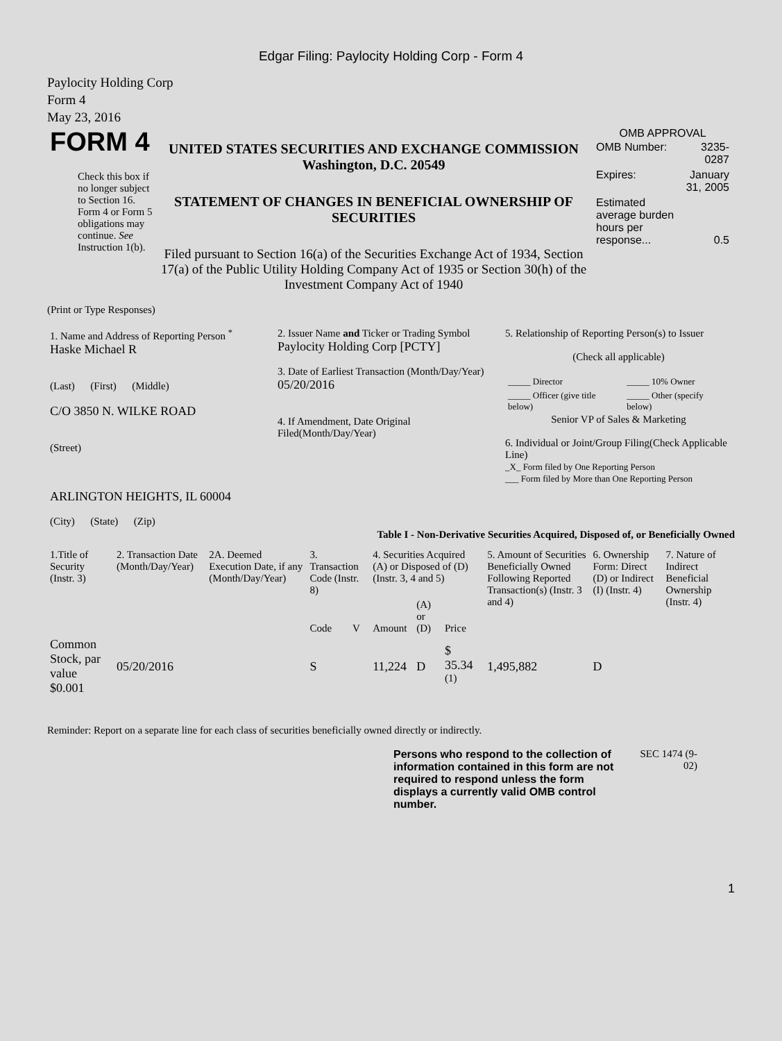Edgar Filing: Paylocity Holding Corp - Form 4
Paylocity Holding Corp
Form 4
May 23, 2016
| FORM 4 Check this box if no longer subject to Section 16. Form 4 or Form 5 obligations may continue. See Instruction 1(b). | UNITED STATES SECURITIES AND EXCHANGE COMMISSION Washington, D.C. 20549 STATEMENT OF CHANGES IN BENEFICIAL OWNERSHIP OF SECURITIES Filed pursuant to Section 16(a) of the Securities Exchange Act of 1934, Section 17(a) of the Public Utility Holding Company Act of 1935 or Section 30(h) of the Investment Company Act of 1940 | OMB APPROVAL / OMB Number: / 3235-0287 / / Expires: / January 31, 2005 / / Estimated average burden hours per response... / 0.5 / |
(Print or Type Responses)
| 1. Name and Address of Reporting Person <sup>*</sup> Haske Michael R (Last) (First) (Middle) C/O 3850 N. WILKE ROAD (Street) ARLINGTON HEIGHTS, IL 60004 (City) (State) (Zip) | 2. Issuer Name and Ticker or Trading Symbol Paylocity Holding Corp [PCTY] 3. Date of Earliest Transaction (Month/Day/Year) 05/20/2016 4. If Amendment, Date Original Filed(Month/Day/Year) | 5. Relationship of Reporting Person(s) to Issuer (Check all applicable) / _____ Director / _____ 10% Owner / / _____ Officer (give title below) / _____ Other (specify below) / Senior VP of Sales & Marketing 6. Individual or Joint/Group Filing(Check Applicable Line) _X_ Form filed by One Reporting Person ___ Form filed by More than One Reporting Person |
Table I - Non-Derivative Securities Acquired, Disposed of, or Beneficially Owned
| 1.Title of Security (Instr. 3) | 2. Transaction Date (Month/Day/Year) | 2A. Deemed Execution Date, if any (Month/Day/Year) | 3. Transaction Code (Instr. 8) | | 4. Securities Acquired (A) or Disposed of (D) (Instr. 3, 4 and 5) | | | 5. Amount of Securities Beneficially Owned Following Reported Transaction(s) (Instr. 3 and 4) | 6. Ownership Form: Direct (D) or Indirect (I) (Instr. 4) | 7. Nature of Indirect Beneficial Ownership (Instr. 4) |
| --- | --- | --- | --- | --- | --- | --- | --- | --- | --- | --- |
| | | | Code | V | Amount | (A) or (D) | Price | | | |
| Common Stock, par value $0.001 | 05/20/2016 | | S | | 11,224 | D | $ 35.34 <sup>(1)</sup> | 1,495,882 | D | |
Reminder: Report on a separate line for each class of securities beneficially owned directly or indirectly.
| Persons who respond to the collection of information contained in this form are not required to respond unless the form displays a currently valid OMB control number. | SEC 1474 (9-02) |
1